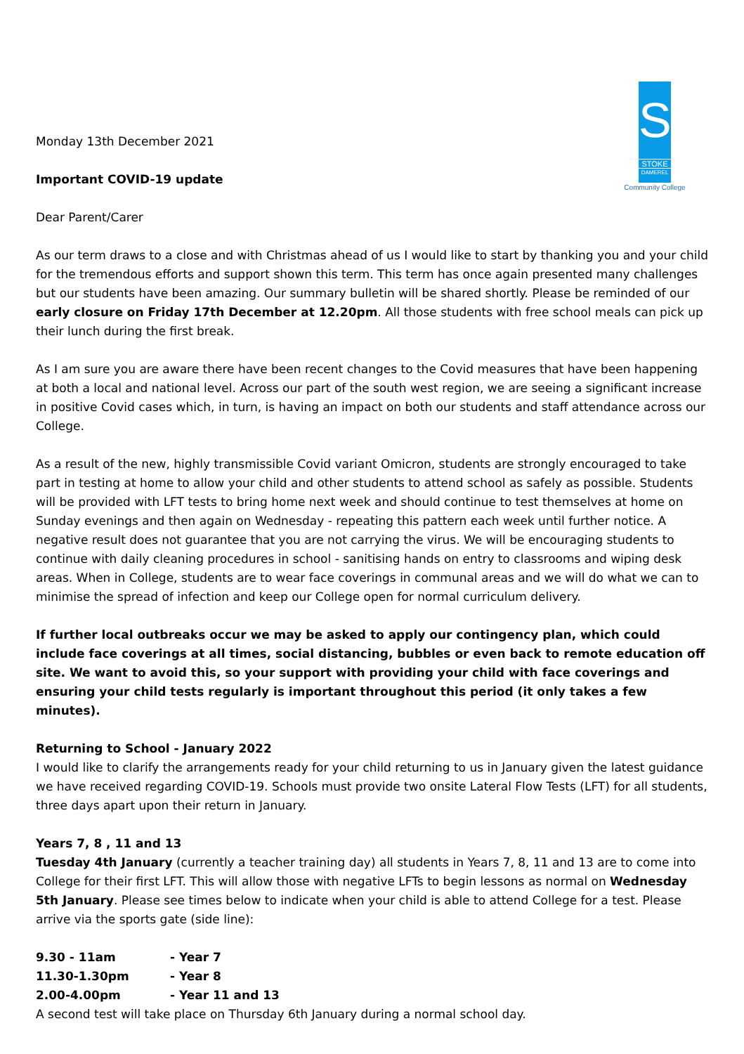S
STOKE
DAMEREL
Community College
Monday 13th December 2021
Important COVID-19 update
Dear Parent/Carer
As our term draws to a close and with Christmas ahead of us I would like to start by thanking you and your child for the tremendous efforts and support shown this term. This term has once again presented many challenges but our students have been amazing. Our summary bulletin will be shared shortly. Please be reminded of our early closure on Friday 17th December at 12.20pm. All those students with free school meals can pick up their lunch during the first break.
As I am sure you are aware there have been recent changes to the Covid measures that have been happening at both a local and national level. Across our part of the south west region, we are seeing a significant increase in positive Covid cases which, in turn, is having an impact on both our students and staff attendance across our College.
As a result of the new, highly transmissible Covid variant Omicron, students are strongly encouraged to take part in testing at home to allow your child and other students to attend school as safely as possible. Students will be provided with LFT tests to bring home next week and should continue to test themselves at home on Sunday evenings and then again on Wednesday - repeating this pattern each week until further notice. A negative result does not guarantee that you are not carrying the virus. We will be encouraging students to continue with daily cleaning procedures in school - sanitising hands on entry to classrooms and wiping desk areas. When in College, students are to wear face coverings in communal areas and we will do what we can to minimise the spread of infection and keep our College open for normal curriculum delivery.
If further local outbreaks occur we may be asked to apply our contingency plan, which could include face coverings at all times, social distancing, bubbles or even back to remote education off site. We want to avoid this, so your support with providing your child with face coverings and ensuring your child tests regularly is important throughout this period (it only takes a few minutes).
Returning to School - January 2022
I would like to clarify the arrangements ready for your child returning to us in January given the latest guidance we have received regarding COVID-19. Schools must provide two onsite Lateral Flow Tests (LFT) for all students, three days apart upon their return in January.
Years 7, 8 , 11 and 13
Tuesday 4th January (currently a teacher training day) all students in Years 7, 8, 11 and 13 are to come into College for their first LFT. This will allow those with negative LFTs to begin lessons as normal on Wednesday 5th January. Please see times below to indicate when your child is able to attend College for a test. Please arrive via the sports gate (side line):
| 9.30 - 11am | - Year 7 |
| 11.30-1.30pm | - Year 8 |
| 2.00-4.00pm | - Year 11 and 13 |
A second test will take place on Thursday 6th January during a normal school day.